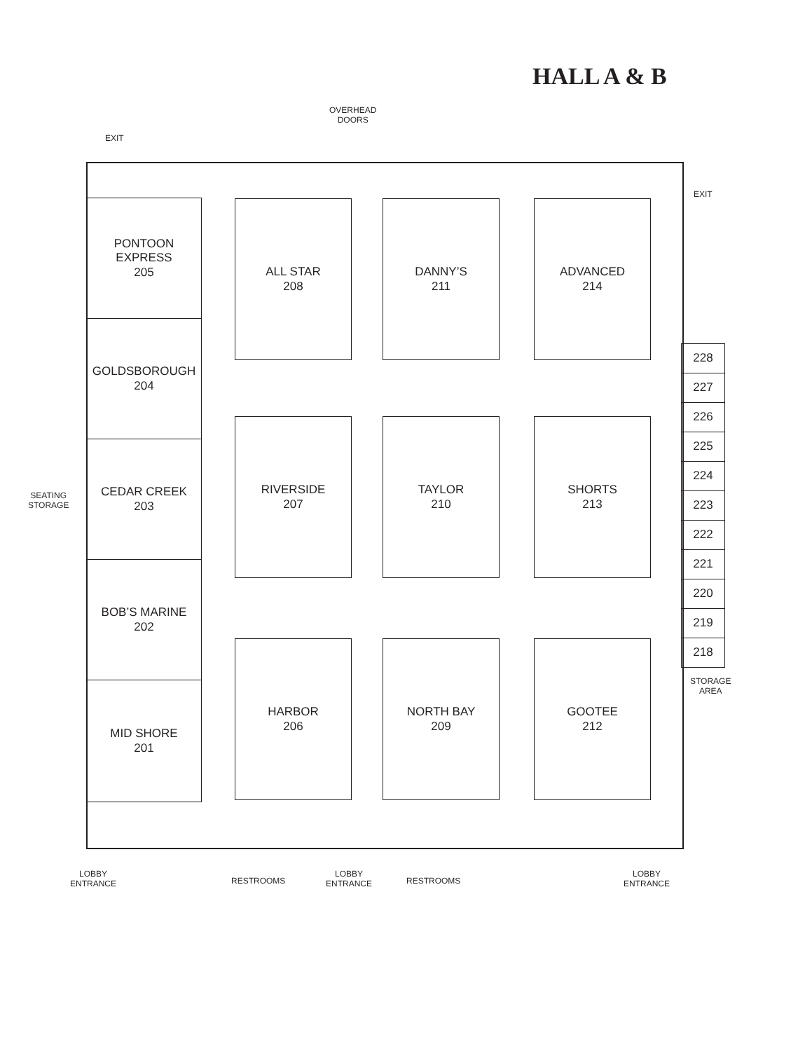HALL A & B
EXIT
OVERHEAD
DOORS
EXIT
SEATING
STORAGE
PONTOON
EXPRESS
205
GOLDSBOROUGH
204
CEDAR CREEK
203
BOB’S MARINE
202
MID SHORE
201
ALL STAR
208
DANNY’S
211
ADVANCED
214
RIVERSIDE
207
TAYLOR
210
SHORTS
213
HARBOR
206
NORTH BAY
209
GOOTEE
212
228
227
226
225
224
223
222
221
220
219
218
STORAGE
AREA
LOBBY
ENTRANCE
RESTROOMS
LOBBY
ENTRANCE
RESTROOMS
LOBBY
ENTRANCE